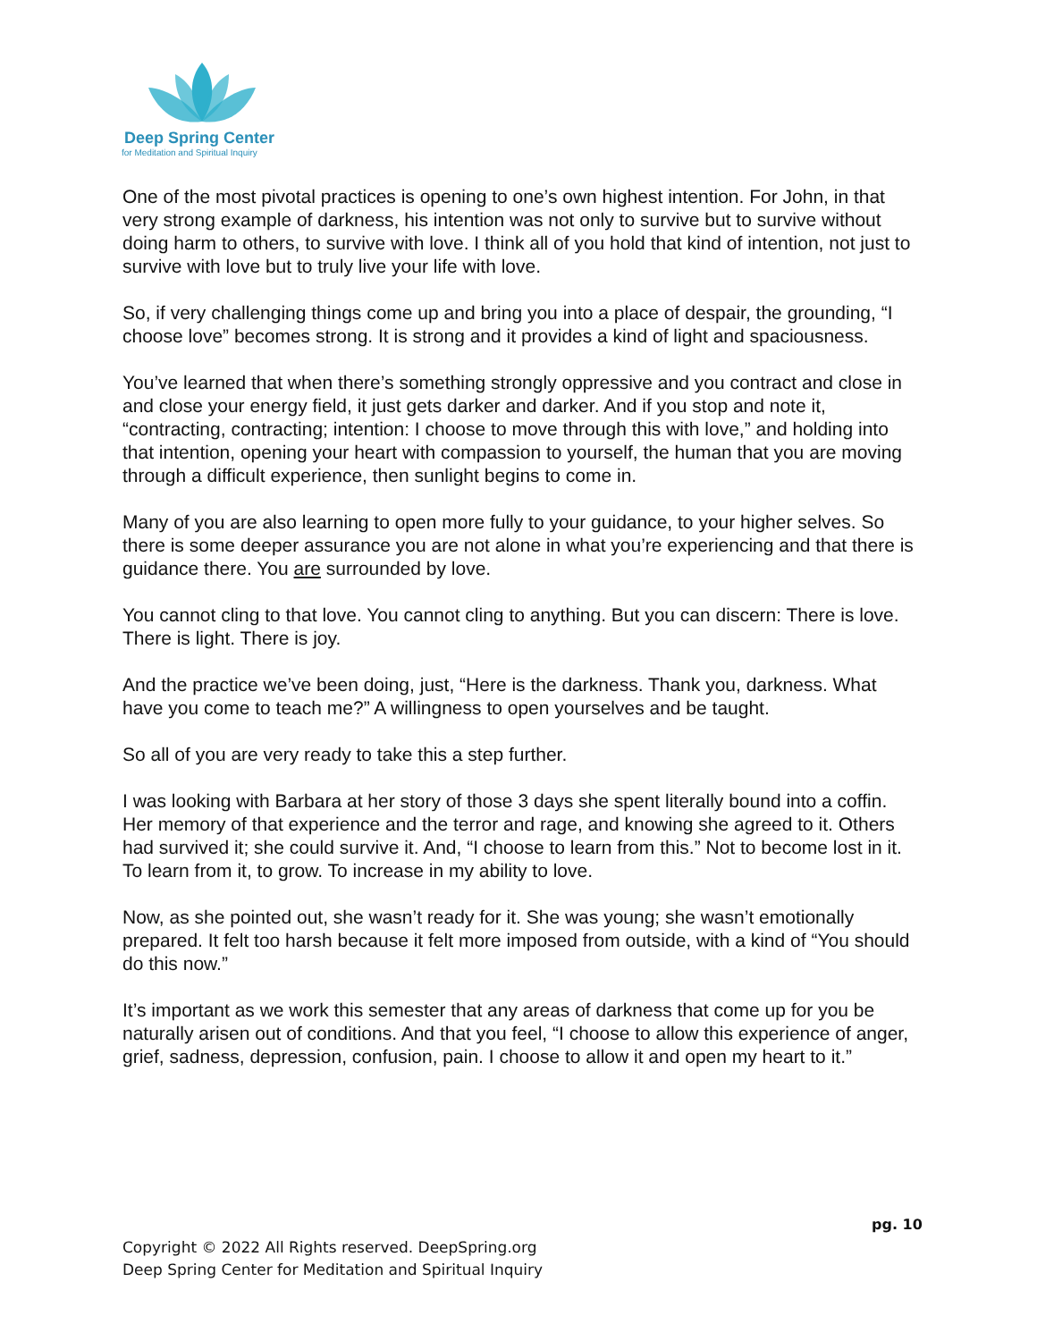Deep Spring Center
for Meditation and Spiritual Inquiry
One of the most pivotal practices is opening to one’s own highest intention. For John, in that very strong example of darkness, his intention was not only to survive but to survive without doing harm to others, to survive with love. I think all of you hold that kind of intention, not just to survive with love but to truly live your life with love.
So, if very challenging things come up and bring you into a place of despair, the grounding, “I choose love” becomes strong. It is strong and it provides a kind of light and spaciousness.
You’ve learned that when there’s something strongly oppressive and you contract and close in and close your energy field, it just gets darker and darker. And if you stop and note it, “contracting, contracting; intention: I choose to move through this with love,” and holding into that intention, opening your heart with compassion to yourself, the human that you are moving through a difficult experience, then sunlight begins to come in.
Many of you are also learning to open more fully to your guidance, to your higher selves. So there is some deeper assurance you are not alone in what you’re experiencing and that there is guidance there. You are surrounded by love.
You cannot cling to that love. You cannot cling to anything. But you can discern: There is love. There is light. There is joy.
And the practice we’ve been doing, just, “Here is the darkness. Thank you, darkness. What have you come to teach me?” A willingness to open yourselves and be taught.
So all of you are very ready to take this a step further.
I was looking with Barbara at her story of those 3 days she spent literally bound into a coffin. Her memory of that experience and the terror and rage, and knowing she agreed to it. Others had survived it; she could survive it. And, “I choose to learn from this.” Not to become lost in it. To learn from it, to grow. To increase in my ability to love.
Now, as she pointed out, she wasn’t ready for it. She was young; she wasn’t emotionally prepared. It felt too harsh because it felt more imposed from outside, with a kind of “You should do this now.”
It’s important as we work this semester that any areas of darkness that come up for you be naturally arisen out of conditions. And that you feel, “I choose to allow this experience of anger, grief, sadness, depression, confusion, pain. I choose to allow it and open my heart to it.”
pg. 10
Copyright © 2022 All Rights reserved. DeepSpring.org
Deep Spring Center for Meditation and Spiritual Inquiry